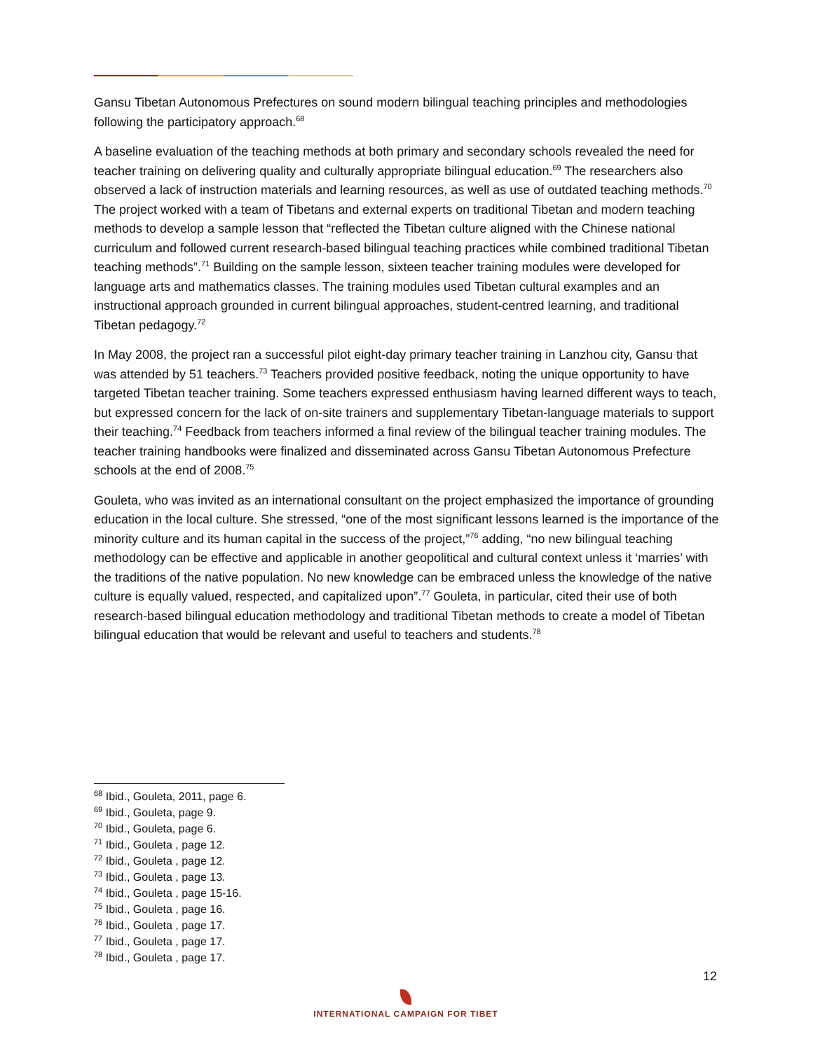Gansu Tibetan Autonomous Prefectures on sound modern bilingual teaching principles and methodologies following the participatory approach.<sup>68</sup>
A baseline evaluation of the teaching methods at both primary and secondary schools revealed the need for teacher training on delivering quality and culturally appropriate bilingual education.<sup>69</sup> The researchers also observed a lack of instruction materials and learning resources, as well as use of outdated teaching methods.<sup>70</sup> The project worked with a team of Tibetans and external experts on traditional Tibetan and modern teaching methods to develop a sample lesson that “reflected the Tibetan culture aligned with the Chinese national curriculum and followed current research-based bilingual teaching practices while combined traditional Tibetan teaching methods”.<sup>71</sup> Building on the sample lesson, sixteen teacher training modules were developed for language arts and mathematics classes. The training modules used Tibetan cultural examples and an instructional approach grounded in current bilingual approaches, student-centred learning, and traditional Tibetan pedagogy.<sup>72</sup>
In May 2008, the project ran a successful pilot eight-day primary teacher training in Lanzhou city, Gansu that was attended by 51 teachers.<sup>73</sup> Teachers provided positive feedback, noting the unique opportunity to have targeted Tibetan teacher training. Some teachers expressed enthusiasm having learned different ways to teach, but expressed concern for the lack of on-site trainers and supplementary Tibetan-language materials to support their teaching.<sup>74</sup> Feedback from teachers informed a final review of the bilingual teacher training modules. The teacher training handbooks were finalized and disseminated across Gansu Tibetan Autonomous Prefecture schools at the end of 2008.<sup>75</sup>
Gouleta, who was invited as an international consultant on the project emphasized the importance of grounding education in the local culture. She stressed, “one of the most significant lessons learned is the importance of the minority culture and its human capital in the success of the project,”<sup>76</sup> adding, “no new bilingual teaching methodology can be effective and applicable in another geopolitical and cultural context unless it ‘marries’ with the traditions of the native population. No new knowledge can be embraced unless the knowledge of the native culture is equally valued, respected, and capitalized upon”.<sup>77</sup> Gouleta, in particular, cited their use of both research-based bilingual education methodology and traditional Tibetan methods to create a model of Tibetan bilingual education that would be relevant and useful to teachers and students.<sup>78</sup>
<sup>68</sup> Ibid., Gouleta, 2011, page 6.
<sup>69</sup> Ibid., Gouleta, page 9.
<sup>70</sup> Ibid., Gouleta, page 6.
<sup>71</sup> Ibid., Gouleta , page 12.
<sup>72</sup> Ibid., Gouleta , page 12.
<sup>73</sup> Ibid., Gouleta , page 13.
<sup>74</sup> Ibid., Gouleta , page 15-16.
<sup>75</sup> Ibid., Gouleta , page 16.
<sup>76</sup> Ibid., Gouleta , page 17.
<sup>77</sup> Ibid., Gouleta , page 17.
<sup>78</sup> Ibid., Gouleta , page 17.
12
INTERNATIONAL CAMPAIGN FOR TIBET